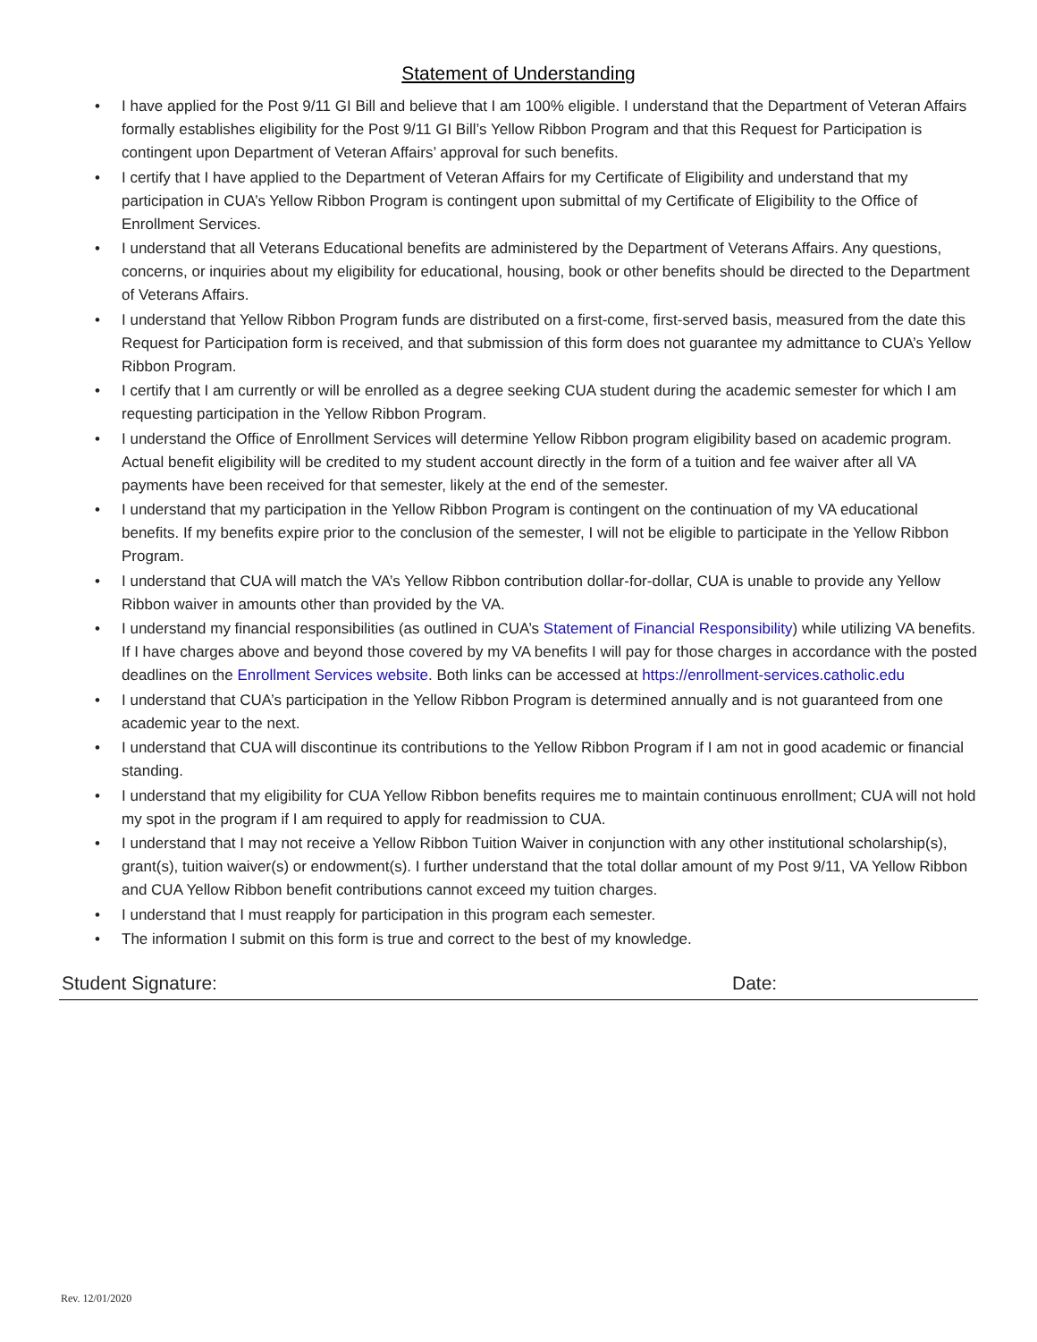Statement of Understanding
• I have applied for the Post 9/11 GI Bill and believe that I am 100% eligible. I understand that the Department of Veteran Affairs formally establishes eligibility for the Post 9/11 GI Bill’s Yellow Ribbon Program and that this Request for Participation is contingent upon Department of Veteran Affairs’ approval for such benefits.
• I certify that I have applied to the Department of Veteran Affairs for my Certificate of Eligibility and understand that my participation in CUA’s Yellow Ribbon Program is contingent upon submittal of my Certificate of Eligibility to the Office of Enrollment Services.
• I understand that all Veterans Educational benefits are administered by the Department of Veterans Affairs. Any questions, concerns, or inquiries about my eligibility for educational, housing, book or other benefits should be directed to the Department of Veterans Affairs.
• I understand that Yellow Ribbon Program funds are distributed on a first-come, first-served basis, measured from the date this Request for Participation form is received, and that submission of this form does not guarantee my admittance to CUA’s Yellow Ribbon Program.
• I certify that I am currently or will be enrolled as a degree seeking CUA student during the academic semester for which I am requesting participation in the Yellow Ribbon Program.
• I understand the Office of Enrollment Services will determine Yellow Ribbon program eligibility based on academic program. Actual benefit eligibility will be credited to my student account directly in the form of a tuition and fee waiver after all VA payments have been received for that semester, likely at the end of the semester.
• I understand that my participation in the Yellow Ribbon Program is contingent on the continuation of my VA educational benefits. If my benefits expire prior to the conclusion of the semester, I will not be eligible to participate in the Yellow Ribbon Program.
• I understand that CUA will match the VA’s Yellow Ribbon contribution dollar-for-dollar, CUA is unable to provide any Yellow Ribbon waiver in amounts other than provided by the VA.
• I understand my financial responsibilities (as outlined in CUA’s Statement of Financial Responsibility) while utilizing VA benefits. If I have charges above and beyond those covered by my VA benefits I will pay for those charges in accordance with the posted deadlines on the Enrollment Services website. Both links can be accessed at https://enrollment-services.catholic.edu
• I understand that CUA’s participation in the Yellow Ribbon Program is determined annually and is not guaranteed from one academic year to the next.
• I understand that CUA will discontinue its contributions to the Yellow Ribbon Program if I am not in good academic or financial standing.
• I understand that my eligibility for CUA Yellow Ribbon benefits requires me to maintain continuous enrollment; CUA will not hold my spot in the program if I am required to apply for readmission to CUA.
• I understand that I may not receive a Yellow Ribbon Tuition Waiver in conjunction with any other institutional scholarship(s), grant(s), tuition waiver(s) or endowment(s). I further understand that the total dollar amount of my Post 9/11, VA Yellow Ribbon and CUA Yellow Ribbon benefit contributions cannot exceed my tuition charges.
• I understand that I must reapply for participation in this program each semester.
• The information I submit on this form is true and correct to the best of my knowledge.
Student Signature: Date:
Rev. 12/01/2020